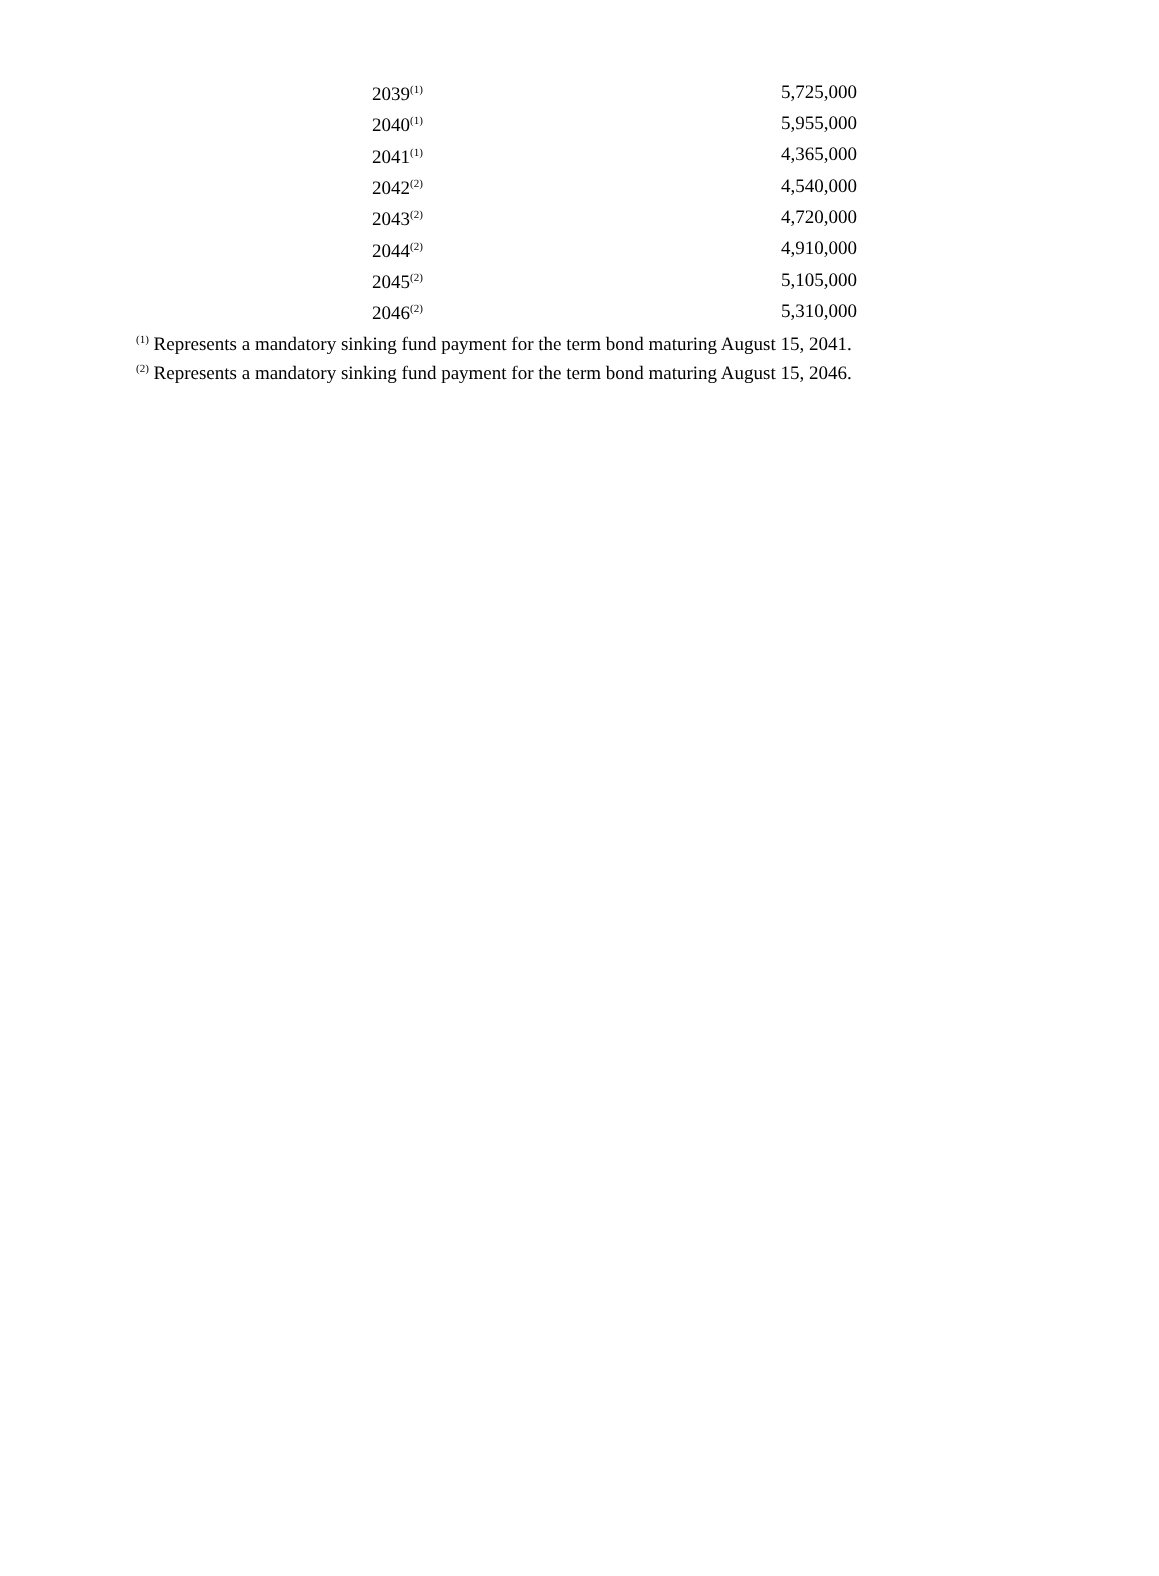| 2039<sup>(1)</sup> | 5,725,000 |
| 2040<sup>(1)</sup> | 5,955,000 |
| 2041<sup>(1)</sup> | 4,365,000 |
| 2042<sup>(2)</sup> | 4,540,000 |
| 2043<sup>(2)</sup> | 4,720,000 |
| 2044<sup>(2)</sup> | 4,910,000 |
| 2045<sup>(2)</sup> | 5,105,000 |
| 2046<sup>(2)</sup> | 5,310,000 |
<sup>(1)</sup> Represents a mandatory sinking fund payment for the term bond maturing August 15, 2041.
<sup>(2)</sup> Represents a mandatory sinking fund payment for the term bond maturing August 15, 2046.